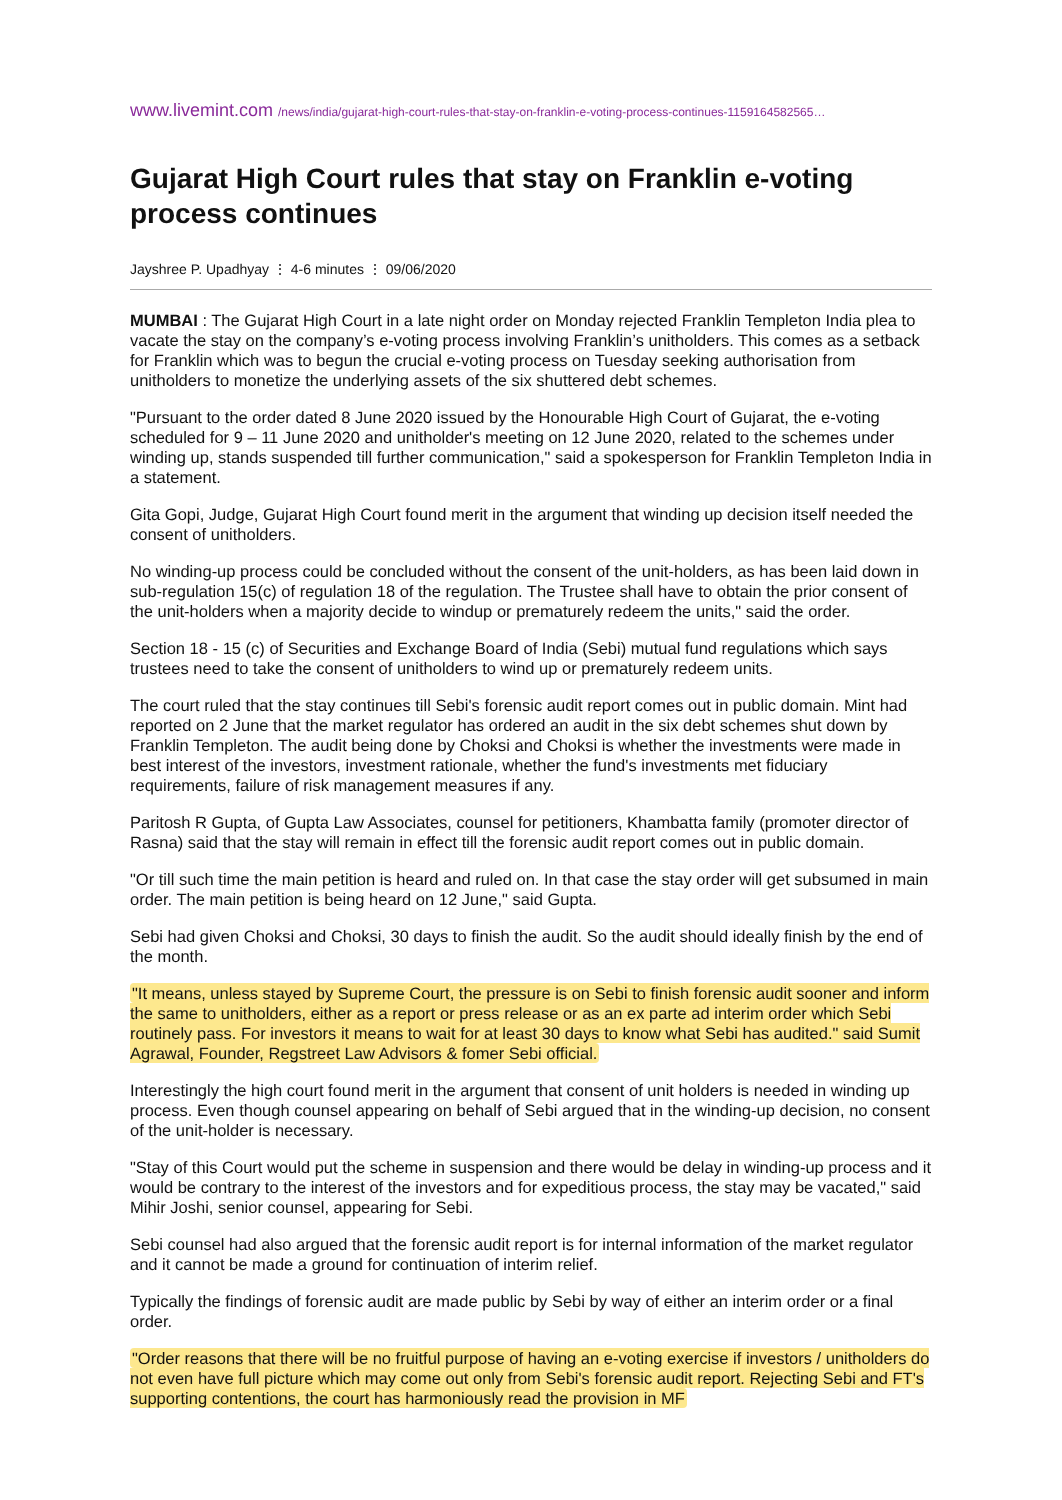www.livemint.com /news/india/gujarat-high-court-rules-that-stay-on-franklin-e-voting-process-continues-1159164582565…
Gujarat High Court rules that stay on Franklin e-voting process continues
Jayshree P. Upadhyay ⋮ 4-6 minutes ⋮ 09/06/2020
MUMBAI : The Gujarat High Court in a late night order on Monday rejected Franklin Templeton India plea to vacate the stay on the company’s e-voting process involving Franklin’s unitholders. This comes as a setback for Franklin which was to begun the crucial e-voting process on Tuesday seeking authorisation from unitholders to monetize the underlying assets of the six shuttered debt schemes.
"Pursuant to the order dated 8 June 2020 issued by the Honourable High Court of Gujarat, the e-voting scheduled for 9 – 11 June 2020 and unitholder's meeting on 12 June 2020, related to the schemes under winding up, stands suspended till further communication," said a spokesperson for Franklin Templeton India in a statement.
Gita Gopi, Judge, Gujarat High Court found merit in the argument that winding up decision itself needed the consent of unitholders.
No winding-up process could be concluded without the consent of the unit-holders, as has been laid down in sub-regulation 15(c) of regulation 18 of the regulation. The Trustee shall have to obtain the prior consent of the unit-holders when a majority decide to windup or prematurely redeem the units," said the order.
Section 18 - 15 (c) of Securities and Exchange Board of India (Sebi) mutual fund regulations which says trustees need to take the consent of unitholders to wind up or prematurely redeem units.
The court ruled that the stay continues till Sebi's forensic audit report comes out in public domain. Mint had reported on 2 June that the market regulator has ordered an audit in the six debt schemes shut down by Franklin Templeton. The audit being done by Choksi and Choksi is whether the investments were made in best interest of the investors, investment rationale, whether the fund's investments met fiduciary requirements, failure of risk management measures if any.
Paritosh R Gupta, of Gupta Law Associates, counsel for petitioners, Khambatta family (promoter director of Rasna) said that the stay will remain in effect till the forensic audit report comes out in public domain.
"Or till such time the main petition is heard and ruled on. In that case the stay order will get subsumed in main order. The main petition is being heard on 12 June," said Gupta.
Sebi had given Choksi and Choksi, 30 days to finish the audit. So the audit should ideally finish by the end of the month.
"It means, unless stayed by Supreme Court, the pressure is on Sebi to finish forensic audit sooner and inform the same to unitholders, either as a report or press release or as an ex parte ad interim order which Sebi routinely pass. For investors it means to wait for at least 30 days to know what Sebi has audited." said Sumit Agrawal, Founder, Regstreet Law Advisors & fomer Sebi official.
Interestingly the high court found merit in the argument that consent of unit holders is needed in winding up process. Even though counsel appearing on behalf of Sebi argued that in the winding-up decision, no consent of the unit-holder is necessary.
"Stay of this Court would put the scheme in suspension and there would be delay in winding-up process and it would be contrary to the interest of the investors and for expeditious process, the stay may be vacated," said Mihir Joshi, senior counsel, appearing for Sebi.
Sebi counsel had also argued that the forensic audit report is for internal information of the market regulator and it cannot be made a ground for continuation of interim relief.
Typically the findings of forensic audit are made public by Sebi by way of either an interim order or a final order.
"Order reasons that there will be no fruitful purpose of having an e-voting exercise if investors / unitholders do not even have full picture which may come out only from Sebi's forensic audit report. Rejecting Sebi and FT's supporting contentions, the court has harmoniously read the provision in MF